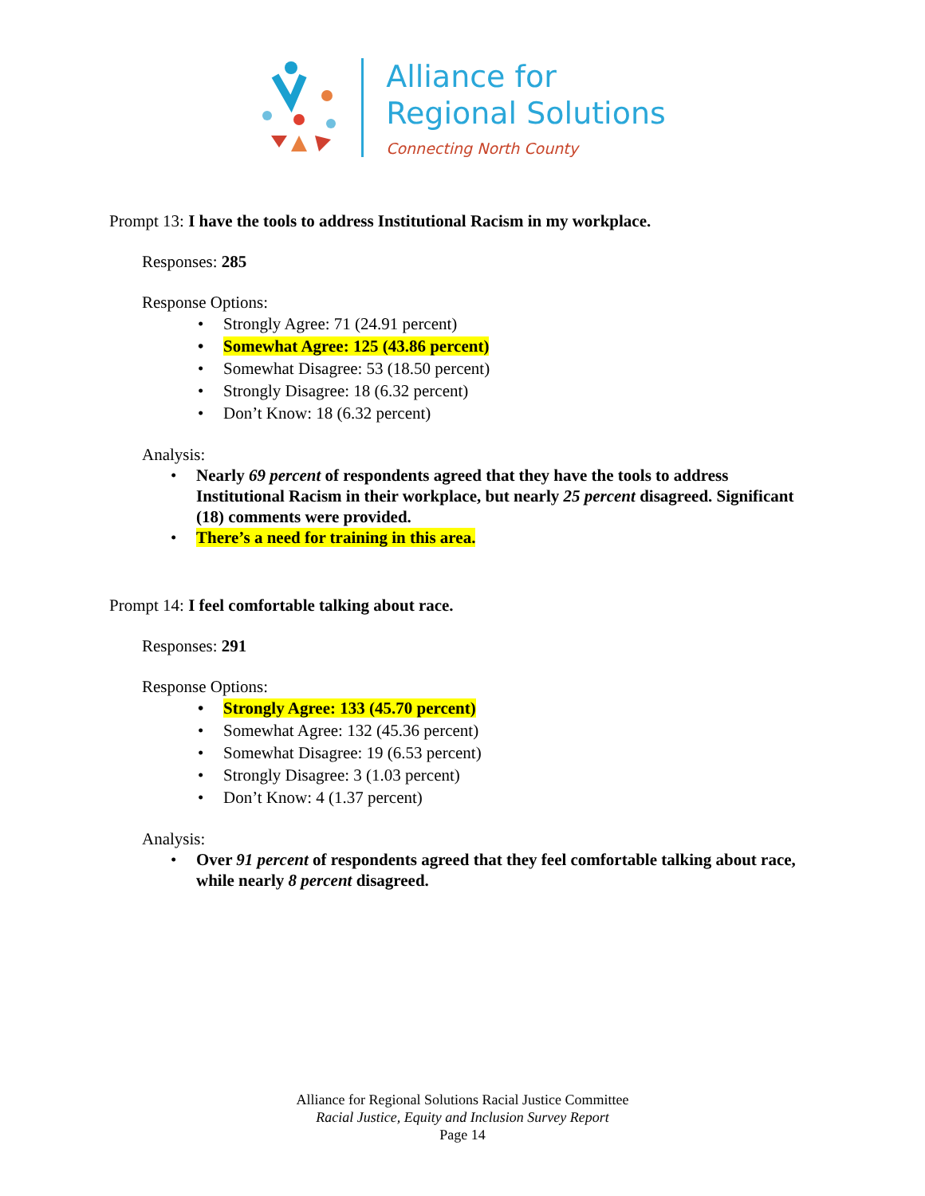Alliance for
Regional Solutions
Connecting North County
Prompt 13: I have the tools to address Institutional Racism in my workplace.
Responses: 285
Response Options:
• Strongly Agree: 71 (24.91 percent)
• Somewhat Agree: 125 (43.86 percent)
• Somewhat Disagree: 53 (18.50 percent)
• Strongly Disagree: 18 (6.32 percent)
• Don’t Know: 18 (6.32 percent)
Analysis:
• Nearly 69 percent of respondents agreed that they have the tools to address Institutional Racism in their workplace, but nearly 25 percent disagreed. Significant (18) comments were provided.
• There’s a need for training in this area.
Prompt 14: I feel comfortable talking about race.
Responses: 291
Response Options:
• Strongly Agree: 133 (45.70 percent)
• Somewhat Agree: 132 (45.36 percent)
• Somewhat Disagree: 19 (6.53 percent)
• Strongly Disagree: 3 (1.03 percent)
• Don’t Know: 4 (1.37 percent)
Analysis:
• Over 91 percent of respondents agreed that they feel comfortable talking about race, while nearly 8 percent disagreed.
Alliance for Regional Solutions Racial Justice Committee
Racial Justice, Equity and Inclusion Survey Report
Page 14